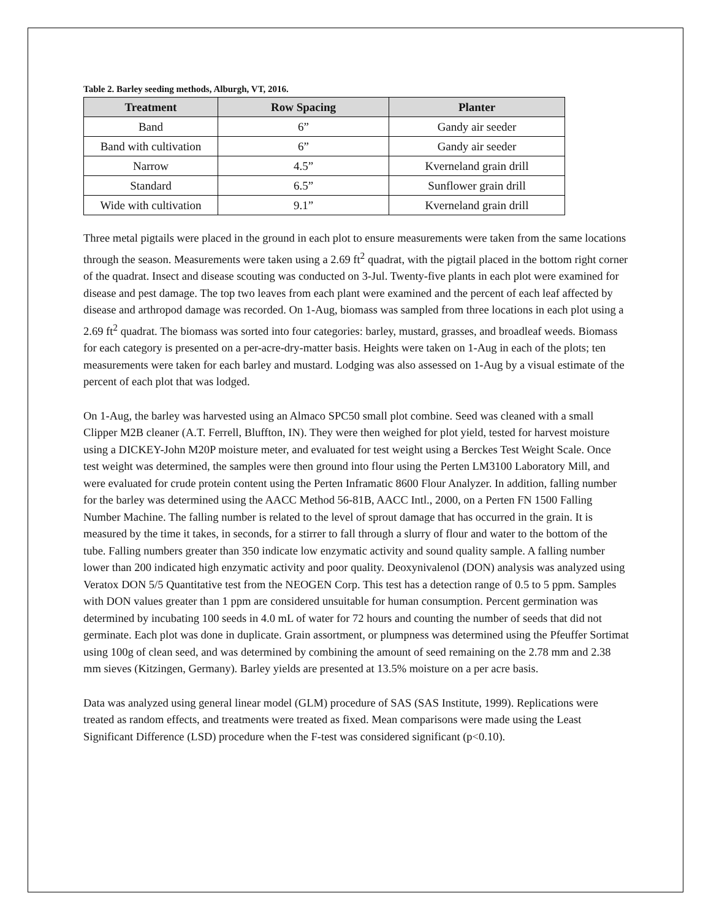Table 2. Barley seeding methods, Alburgh, VT, 2016.
| Treatment | Row Spacing | Planter |
| --- | --- | --- |
| Band | 6” | Gandy air seeder |
| Band with cultivation | 6” | Gandy air seeder |
| Narrow | 4.5” | Kverneland grain drill |
| Standard | 6.5” | Sunflower grain drill |
| Wide with cultivation | 9.1” | Kverneland grain drill |
Three metal pigtails were placed in the ground in each plot to ensure measurements were taken from the same locations through the season. Measurements were taken using a 2.69 ft<sup>2</sup> quadrat, with the pigtail placed in the bottom right corner of the quadrat. Insect and disease scouting was conducted on 3-Jul. Twenty-five plants in each plot were examined for disease and pest damage. The top two leaves from each plant were examined and the percent of each leaf affected by disease and arthropod damage was recorded. On 1-Aug, biomass was sampled from three locations in each plot using a 2.69 ft<sup>2</sup> quadrat. The biomass was sorted into four categories: barley, mustard, grasses, and broadleaf weeds. Biomass for each category is presented on a per-acre-dry-matter basis. Heights were taken on 1-Aug in each of the plots; ten measurements were taken for each barley and mustard. Lodging was also assessed on 1-Aug by a visual estimate of the percent of each plot that was lodged.
On 1-Aug, the barley was harvested using an Almaco SPC50 small plot combine. Seed was cleaned with a small Clipper M2B cleaner (A.T. Ferrell, Bluffton, IN). They were then weighed for plot yield, tested for harvest moisture using a DICKEY-John M20P moisture meter, and evaluated for test weight using a Berckes Test Weight Scale. Once test weight was determined, the samples were then ground into flour using the Perten LM3100 Laboratory Mill, and were evaluated for crude protein content using the Perten Inframatic 8600 Flour Analyzer. In addition, falling number for the barley was determined using the AACC Method 56-81B, AACC Intl., 2000, on a Perten FN 1500 Falling Number Machine. The falling number is related to the level of sprout damage that has occurred in the grain. It is measured by the time it takes, in seconds, for a stirrer to fall through a slurry of flour and water to the bottom of the tube. Falling numbers greater than 350 indicate low enzymatic activity and sound quality sample. A falling number lower than 200 indicated high enzymatic activity and poor quality. Deoxynivalenol (DON) analysis was analyzed using Veratox DON 5/5 Quantitative test from the NEOGEN Corp. This test has a detection range of 0.5 to 5 ppm. Samples with DON values greater than 1 ppm are considered unsuitable for human consumption. Percent germination was determined by incubating 100 seeds in 4.0 mL of water for 72 hours and counting the number of seeds that did not germinate. Each plot was done in duplicate. Grain assortment, or plumpness was determined using the Pfeuffer Sortimat using 100g of clean seed, and was determined by combining the amount of seed remaining on the 2.78 mm and 2.38 mm sieves (Kitzingen, Germany). Barley yields are presented at 13.5% moisture on a per acre basis.
Data was analyzed using general linear model (GLM) procedure of SAS (SAS Institute, 1999). Replications were treated as random effects, and treatments were treated as fixed. Mean comparisons were made using the Least Significant Difference (LSD) procedure when the F-test was considered significant (p<0.10).